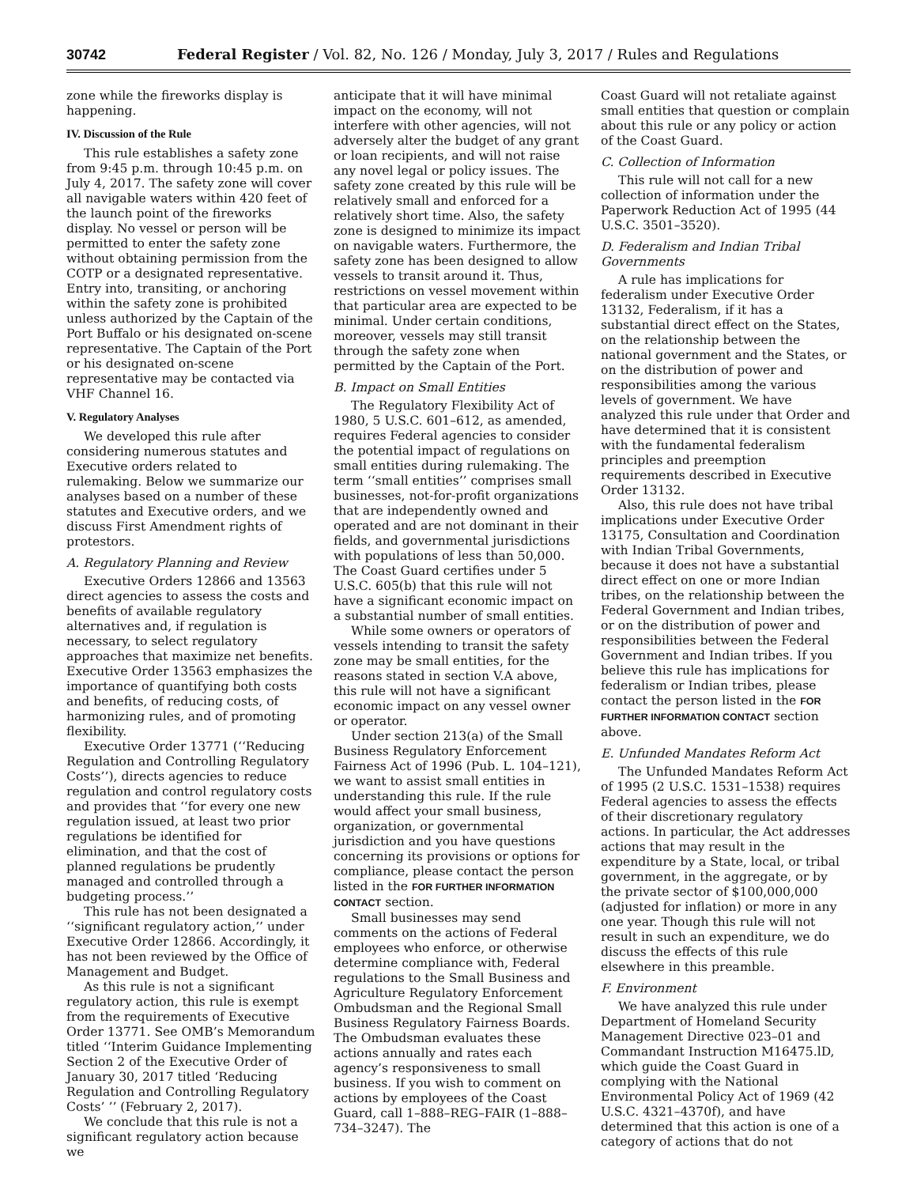30742 Federal Register / Vol. 82, No. 126 / Monday, July 3, 2017 / Rules and Regulations
zone while the fireworks display is happening.
IV. Discussion of the Rule
This rule establishes a safety zone from 9:45 p.m. through 10:45 p.m. on July 4, 2017. The safety zone will cover all navigable waters within 420 feet of the launch point of the fireworks display. No vessel or person will be permitted to enter the safety zone without obtaining permission from the COTP or a designated representative. Entry into, transiting, or anchoring within the safety zone is prohibited unless authorized by the Captain of the Port Buffalo or his designated on-scene representative. The Captain of the Port or his designated on-scene representative may be contacted via VHF Channel 16.
V. Regulatory Analyses
We developed this rule after considering numerous statutes and Executive orders related to rulemaking. Below we summarize our analyses based on a number of these statutes and Executive orders, and we discuss First Amendment rights of protestors.
A. Regulatory Planning and Review
Executive Orders 12866 and 13563 direct agencies to assess the costs and benefits of available regulatory alternatives and, if regulation is necessary, to select regulatory approaches that maximize net benefits. Executive Order 13563 emphasizes the importance of quantifying both costs and benefits, of reducing costs, of harmonizing rules, and of promoting flexibility.
Executive Order 13771 (‘‘Reducing Regulation and Controlling Regulatory Costs’’), directs agencies to reduce regulation and control regulatory costs and provides that ‘‘for every one new regulation issued, at least two prior regulations be identified for elimination, and that the cost of planned regulations be prudently managed and controlled through a budgeting process.’’
This rule has not been designated a ‘‘significant regulatory action,’’ under Executive Order 12866. Accordingly, it has not been reviewed by the Office of Management and Budget.
As this rule is not a significant regulatory action, this rule is exempt from the requirements of Executive Order 13771. See OMB’s Memorandum titled ‘‘Interim Guidance Implementing Section 2 of the Executive Order of January 30, 2017 titled ‘Reducing Regulation and Controlling Regulatory Costs’ ’’ (February 2, 2017).
We conclude that this rule is not a significant regulatory action because we
anticipate that it will have minimal impact on the economy, will not interfere with other agencies, will not adversely alter the budget of any grant or loan recipients, and will not raise any novel legal or policy issues. The safety zone created by this rule will be relatively small and enforced for a relatively short time. Also, the safety zone is designed to minimize its impact on navigable waters. Furthermore, the safety zone has been designed to allow vessels to transit around it. Thus, restrictions on vessel movement within that particular area are expected to be minimal. Under certain conditions, moreover, vessels may still transit through the safety zone when permitted by the Captain of the Port.
B. Impact on Small Entities
The Regulatory Flexibility Act of 1980, 5 U.S.C. 601–612, as amended, requires Federal agencies to consider the potential impact of regulations on small entities during rulemaking. The term ‘‘small entities’’ comprises small businesses, not-for-profit organizations that are independently owned and operated and are not dominant in their fields, and governmental jurisdictions with populations of less than 50,000. The Coast Guard certifies under 5 U.S.C. 605(b) that this rule will not have a significant economic impact on a substantial number of small entities.
While some owners or operators of vessels intending to transit the safety zone may be small entities, for the reasons stated in section V.A above, this rule will not have a significant economic impact on any vessel owner or operator.
Under section 213(a) of the Small Business Regulatory Enforcement Fairness Act of 1996 (Pub. L. 104–121), we want to assist small entities in understanding this rule. If the rule would affect your small business, organization, or governmental jurisdiction and you have questions concerning its provisions or options for compliance, please contact the person listed in the FOR FURTHER INFORMATION CONTACT section.
Small businesses may send comments on the actions of Federal employees who enforce, or otherwise determine compliance with, Federal regulations to the Small Business and Agriculture Regulatory Enforcement Ombudsman and the Regional Small Business Regulatory Fairness Boards. The Ombudsman evaluates these actions annually and rates each agency’s responsiveness to small business. If you wish to comment on actions by employees of the Coast Guard, call 1–888–REG–FAIR (1–888–734–3247). The
Coast Guard will not retaliate against small entities that question or complain about this rule or any policy or action of the Coast Guard.
C. Collection of Information
This rule will not call for a new collection of information under the Paperwork Reduction Act of 1995 (44 U.S.C. 3501–3520).
D. Federalism and Indian Tribal Governments
A rule has implications for federalism under Executive Order 13132, Federalism, if it has a substantial direct effect on the States, on the relationship between the national government and the States, or on the distribution of power and responsibilities among the various levels of government. We have analyzed this rule under that Order and have determined that it is consistent with the fundamental federalism principles and preemption requirements described in Executive Order 13132.
Also, this rule does not have tribal implications under Executive Order 13175, Consultation and Coordination with Indian Tribal Governments, because it does not have a substantial direct effect on one or more Indian tribes, on the relationship between the Federal Government and Indian tribes, or on the distribution of power and responsibilities between the Federal Government and Indian tribes. If you believe this rule has implications for federalism or Indian tribes, please contact the person listed in the FOR FURTHER INFORMATION CONTACT section above.
E. Unfunded Mandates Reform Act
The Unfunded Mandates Reform Act of 1995 (2 U.S.C. 1531–1538) requires Federal agencies to assess the effects of their discretionary regulatory actions. In particular, the Act addresses actions that may result in the expenditure by a State, local, or tribal government, in the aggregate, or by the private sector of $100,000,000 (adjusted for inflation) or more in any one year. Though this rule will not result in such an expenditure, we do discuss the effects of this rule elsewhere in this preamble.
F. Environment
We have analyzed this rule under Department of Homeland Security Management Directive 023–01 and Commandant Instruction M16475.lD, which guide the Coast Guard in complying with the National Environmental Policy Act of 1969 (42 U.S.C. 4321–4370f), and have determined that this action is one of a category of actions that do not